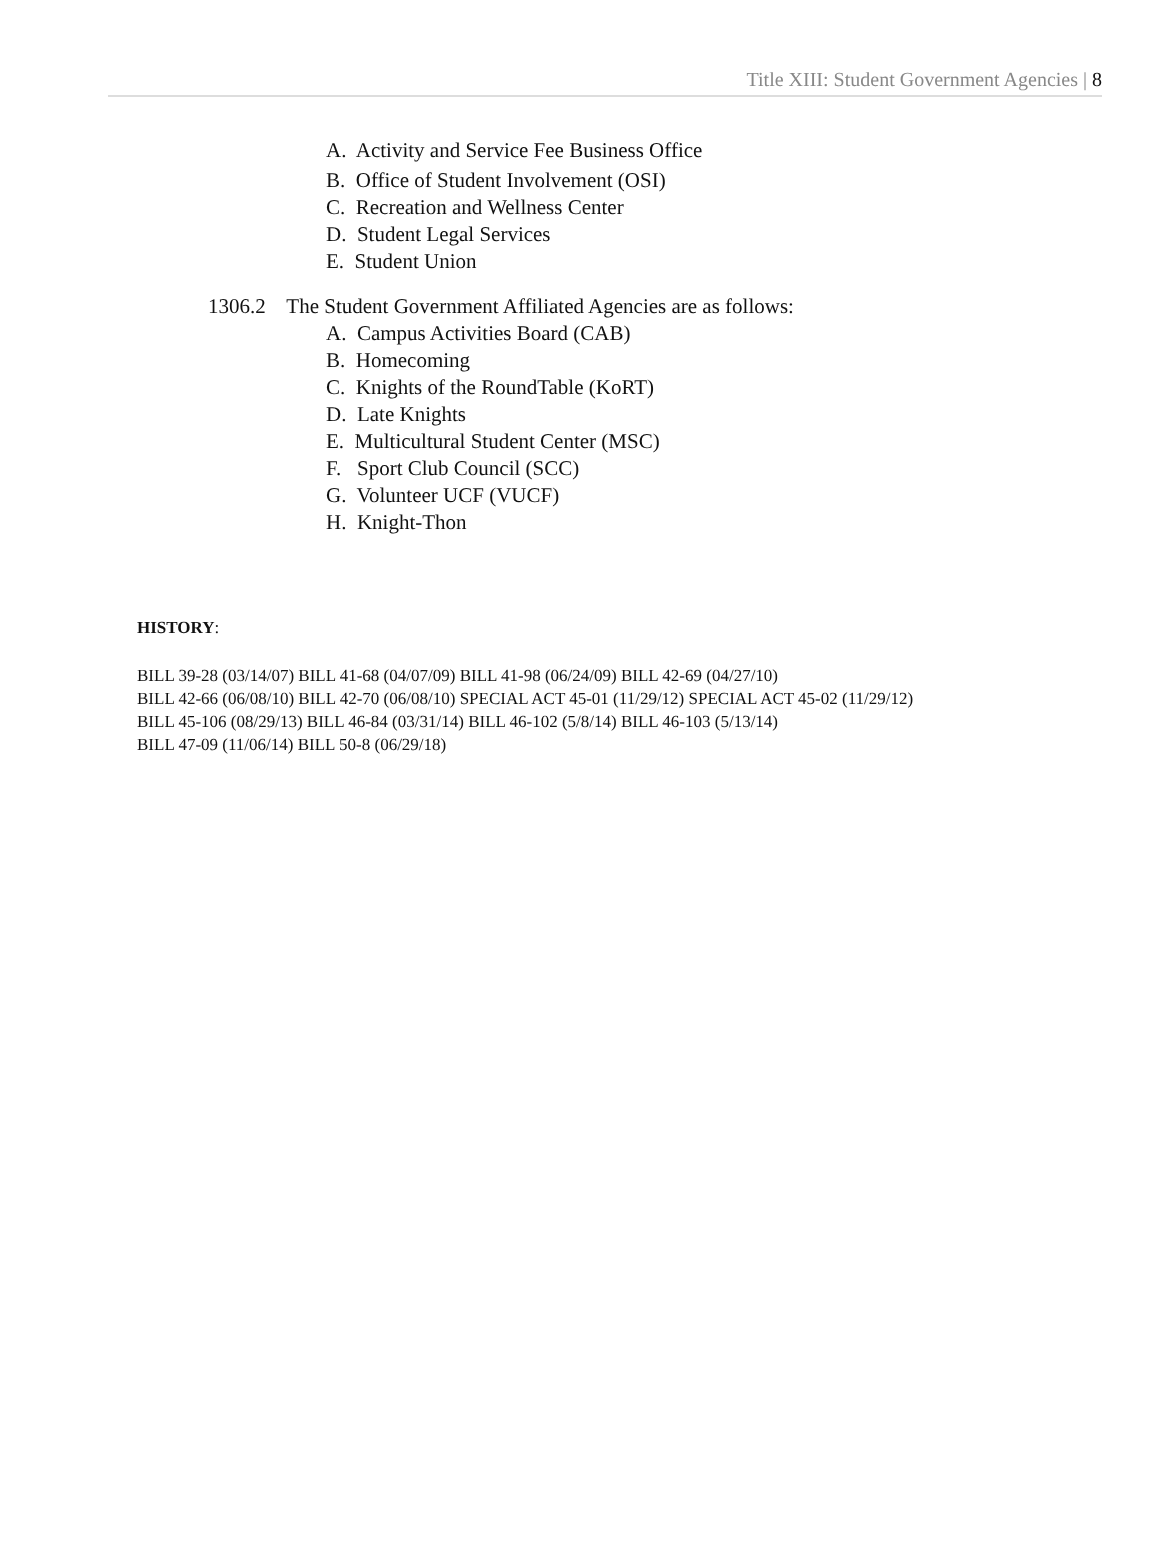Title XIII: Student Government Agencies | 8
A. Activity and Service Fee Business Office
B. Office of Student Involvement (OSI)
C. Recreation and Wellness Center
D. Student Legal Services
E. Student Union
1306.2 The Student Government Affiliated Agencies are as follows:
A. Campus Activities Board (CAB)
B. Homecoming
C. Knights of the RoundTable (KoRT)
D. Late Knights
E. Multicultural Student Center (MSC)
F. Sport Club Council (SCC)
G. Volunteer UCF (VUCF)
H. Knight-Thon
HISTORY:
BILL 39-28 (03/14/07) BILL 41-68 (04/07/09) BILL 41-98 (06/24/09) BILL 42-69 (04/27/10)
BILL 42-66 (06/08/10) BILL 42-70 (06/08/10) SPECIAL ACT 45-01 (11/29/12) SPECIAL ACT 45-02 (11/29/12)
BILL 45-106 (08/29/13) BILL 46-84 (03/31/14) BILL 46-102 (5/8/14) BILL 46-103 (5/13/14)
BILL 47-09 (11/06/14) BILL 50-8 (06/29/18)